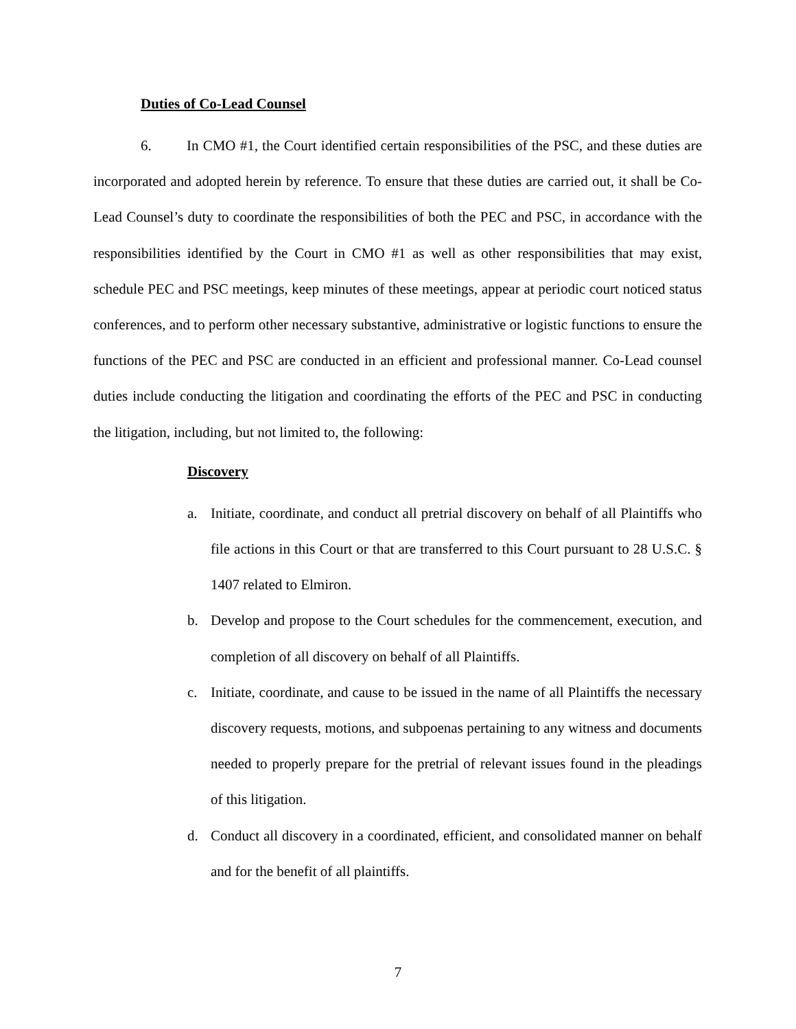Duties of Co-Lead Counsel
6. In CMO #1, the Court identified certain responsibilities of the PSC, and these duties are incorporated and adopted herein by reference. To ensure that these duties are carried out, it shall be Co-Lead Counsel’s duty to coordinate the responsibilities of both the PEC and PSC, in accordance with the responsibilities identified by the Court in CMO #1 as well as other responsibilities that may exist, schedule PEC and PSC meetings, keep minutes of these meetings, appear at periodic court noticed status conferences, and to perform other necessary substantive, administrative or logistic functions to ensure the functions of the PEC and PSC are conducted in an efficient and professional manner. Co-Lead counsel duties include conducting the litigation and coordinating the efforts of the PEC and PSC in conducting the litigation, including, but not limited to, the following:
Discovery
a. Initiate, coordinate, and conduct all pretrial discovery on behalf of all Plaintiffs who file actions in this Court or that are transferred to this Court pursuant to 28 U.S.C. § 1407 related to Elmiron.
b. Develop and propose to the Court schedules for the commencement, execution, and completion of all discovery on behalf of all Plaintiffs.
c. Initiate, coordinate, and cause to be issued in the name of all Plaintiffs the necessary discovery requests, motions, and subpoenas pertaining to any witness and documents needed to properly prepare for the pretrial of relevant issues found in the pleadings of this litigation.
d. Conduct all discovery in a coordinated, efficient, and consolidated manner on behalf and for the benefit of all plaintiffs.
7